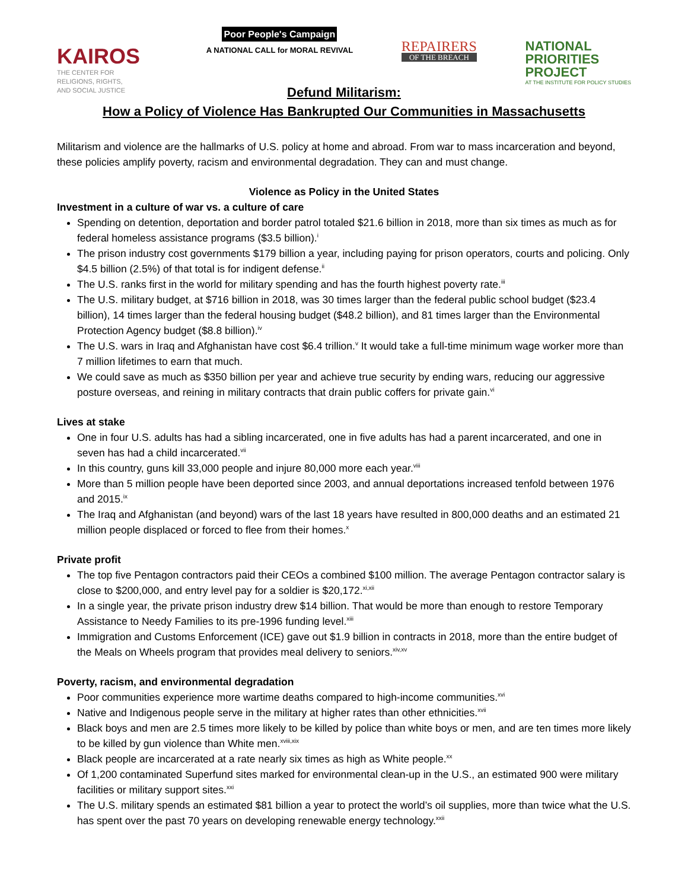KAIROS
THE CENTER FOR
RELIGIONS, RIGHTS,
AND SOCIAL JUSTICE
Poor People's Campaign
A NATIONAL CALL for MORAL REVIVAL
REPAIRERS
OF THE BREACH
NATIONAL
PRIORITIES
PROJECT
AT THE INSTITUTE FOR POLICY STUDIES
Defund Militarism:
How a Policy of Violence Has Bankrupted Our Communities in Massachusetts
Militarism and violence are the hallmarks of U.S. policy at home and abroad. From war to mass incarceration and beyond, these policies amplify poverty, racism and environmental degradation. They can and must change.
Violence as Policy in the United States
Investment in a culture of war vs. a culture of care
Spending on detention, deportation and border patrol totaled $21.6 billion in 2018, more than six times as much as for federal homeless assistance programs ($3.5 billion).<sup>i</sup>
The prison industry cost governments $179 billion a year, including paying for prison operators, courts and policing. Only $4.5 billion (2.5%) of that total is for indigent defense.<sup>ii</sup>
The U.S. ranks first in the world for military spending and has the fourth highest poverty rate.<sup>iii</sup>
The U.S. military budget, at $716 billion in 2018, was 30 times larger than the federal public school budget ($23.4 billion), 14 times larger than the federal housing budget ($48.2 billion), and 81 times larger than the Environmental Protection Agency budget ($8.8 billion).<sup>iv</sup>
The U.S. wars in Iraq and Afghanistan have cost $6.4 trillion.<sup>v</sup> It would take a full-time minimum wage worker more than 7 million lifetimes to earn that much.
We could save as much as $350 billion per year and achieve true security by ending wars, reducing our aggressive posture overseas, and reining in military contracts that drain public coffers for private gain.<sup>vi</sup>
Lives at stake
One in four U.S. adults has had a sibling incarcerated, one in five adults has had a parent incarcerated, and one in seven has had a child incarcerated.<sup>vii</sup>
In this country, guns kill 33,000 people and injure 80,000 more each year.<sup>viii</sup>
More than 5 million people have been deported since 2003, and annual deportations increased tenfold between 1976 and 2015.<sup>ix</sup>
The Iraq and Afghanistan (and beyond) wars of the last 18 years have resulted in 800,000 deaths and an estimated 21 million people displaced or forced to flee from their homes.<sup>x</sup>
Private profit
The top five Pentagon contractors paid their CEOs a combined $100 million. The average Pentagon contractor salary is close to $200,000, and entry level pay for a soldier is $20,172.<sup>xi,xii</sup>
In a single year, the private prison industry drew $14 billion. That would be more than enough to restore Temporary Assistance to Needy Families to its pre-1996 funding level.<sup>xiii</sup>
Immigration and Customs Enforcement (ICE) gave out $1.9 billion in contracts in 2018, more than the entire budget of the Meals on Wheels program that provides meal delivery to seniors.<sup>xiv,xv</sup>
Poverty, racism, and environmental degradation
Poor communities experience more wartime deaths compared to high-income communities.<sup>xvi</sup>
Native and Indigenous people serve in the military at higher rates than other ethnicities.<sup>xvii</sup>
Black boys and men are 2.5 times more likely to be killed by police than white boys or men, and are ten times more likely to be killed by gun violence than White men.<sup>xviii,xix</sup>
Black people are incarcerated at a rate nearly six times as high as White people.<sup>xx</sup>
Of 1,200 contaminated Superfund sites marked for environmental clean-up in the U.S., an estimated 900 were military facilities or military support sites.<sup>xxi</sup>
The U.S. military spends an estimated $81 billion a year to protect the world’s oil supplies, more than twice what the U.S. has spent over the past 70 years on developing renewable energy technology.<sup>xxii</sup>